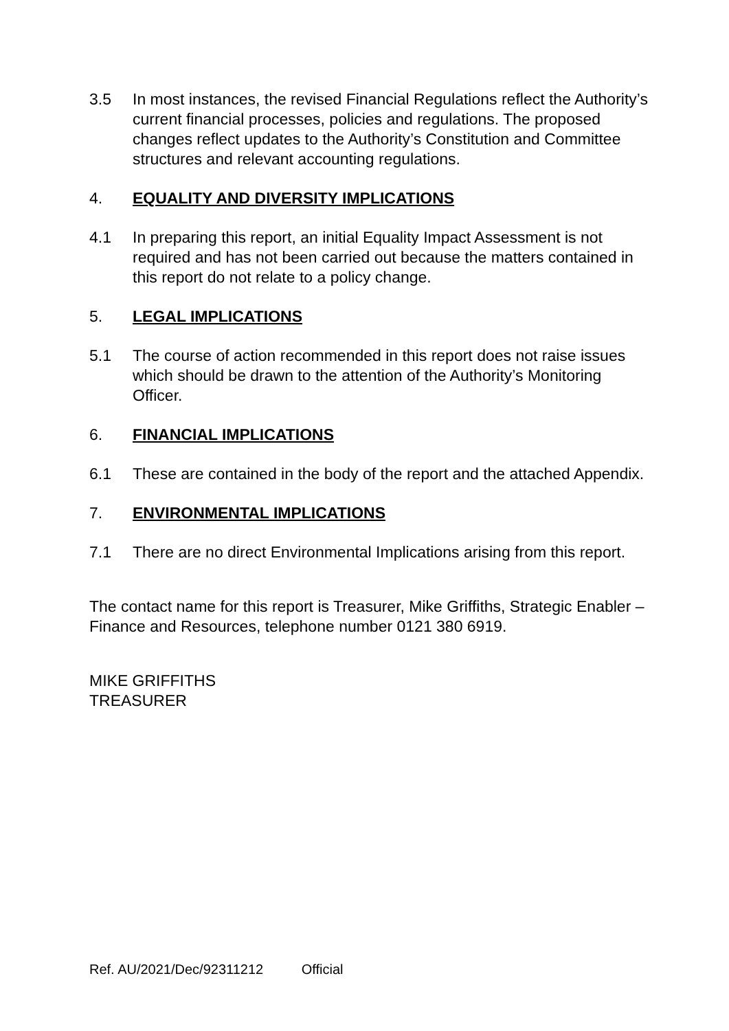3.5 In most instances, the revised Financial Regulations reflect the Authority’s current financial processes, policies and regulations. The proposed changes reflect updates to the Authority’s Constitution and Committee structures and relevant accounting regulations.
4. EQUALITY AND DIVERSITY IMPLICATIONS
4.1 In preparing this report, an initial Equality Impact Assessment is not required and has not been carried out because the matters contained in this report do not relate to a policy change.
5. LEGAL IMPLICATIONS
5.1 The course of action recommended in this report does not raise issues which should be drawn to the attention of the Authority’s Monitoring Officer.
6. FINANCIAL IMPLICATIONS
6.1 These are contained in the body of the report and the attached Appendix.
7. ENVIRONMENTAL IMPLICATIONS
7.1 There are no direct Environmental Implications arising from this report.
The contact name for this report is Treasurer, Mike Griffiths, Strategic Enabler – Finance and Resources, telephone number 0121 380 6919.
MIKE GRIFFITHS
TREASURER
Ref. AU/2021/Dec/92311212 Official